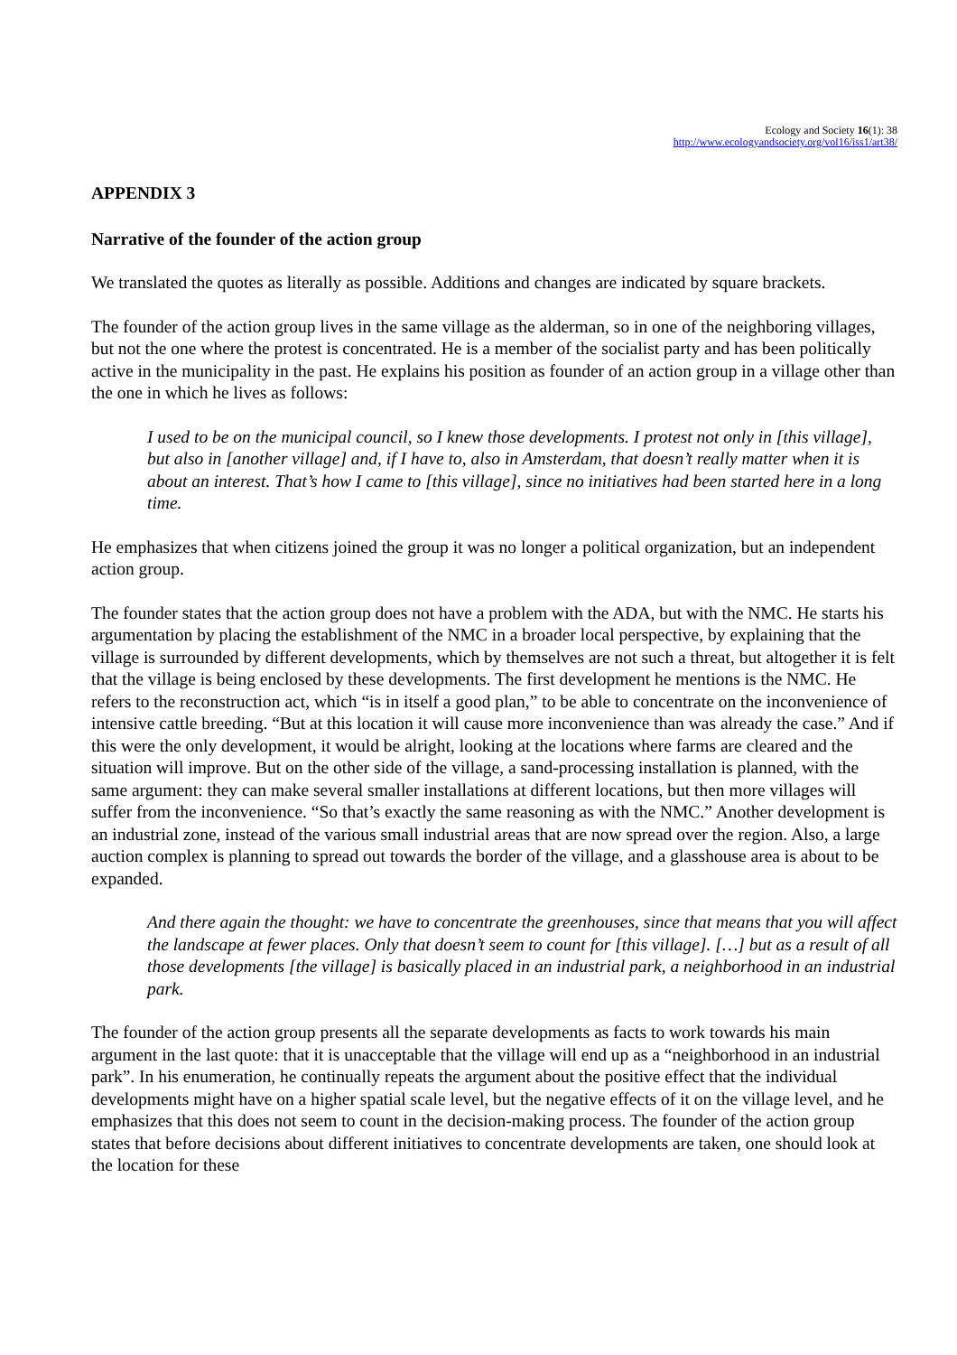Ecology and Society 16(1): 38
http://www.ecologyandsociety.org/vol16/iss1/art38/
APPENDIX 3
Narrative of the founder of the action group
We translated the quotes as literally as possible. Additions and changes are indicated by square brackets.
The founder of the action group lives in the same village as the alderman, so in one of the neighboring villages, but not the one where the protest is concentrated. He is a member of the socialist party and has been politically active in the municipality in the past. He explains his position as founder of an action group in a village other than the one in which he lives as follows:
I used to be on the municipal council, so I knew those developments. I protest not only in [this village], but also in [another village] and, if I have to, also in Amsterdam, that doesn’t really matter when it is about an interest. That’s how I came to [this village], since no initiatives had been started here in a long time.
He emphasizes that when citizens joined the group it was no longer a political organization, but an independent action group.
The founder states that the action group does not have a problem with the ADA, but with the NMC. He starts his argumentation by placing the establishment of the NMC in a broader local perspective, by explaining that the village is surrounded by different developments, which by themselves are not such a threat, but altogether it is felt that the village is being enclosed by these developments. The first development he mentions is the NMC. He refers to the reconstruction act, which “is in itself a good plan,” to be able to concentrate on the inconvenience of intensive cattle breeding. “But at this location it will cause more inconvenience than was already the case.” And if this were the only development, it would be alright, looking at the locations where farms are cleared and the situation will improve. But on the other side of the village, a sand-processing installation is planned, with the same argument: they can make several smaller installations at different locations, but then more villages will suffer from the inconvenience. “So that’s exactly the same reasoning as with the NMC.” Another development is an industrial zone, instead of the various small industrial areas that are now spread over the region. Also, a large auction complex is planning to spread out towards the border of the village, and a glasshouse area is about to be expanded.
And there again the thought: we have to concentrate the greenhouses, since that means that you will affect the landscape at fewer places. Only that doesn’t seem to count for [this village]. […] but as a result of all those developments [the village] is basically placed in an industrial park, a neighborhood in an industrial park.
The founder of the action group presents all the separate developments as facts to work towards his main argument in the last quote: that it is unacceptable that the village will end up as a “neighborhood in an industrial park”. In his enumeration, he continually repeats the argument about the positive effect that the individual developments might have on a higher spatial scale level, but the negative effects of it on the village level, and he emphasizes that this does not seem to count in the decision-making process. The founder of the action group states that before decisions about different initiatives to concentrate developments are taken, one should look at the location for these